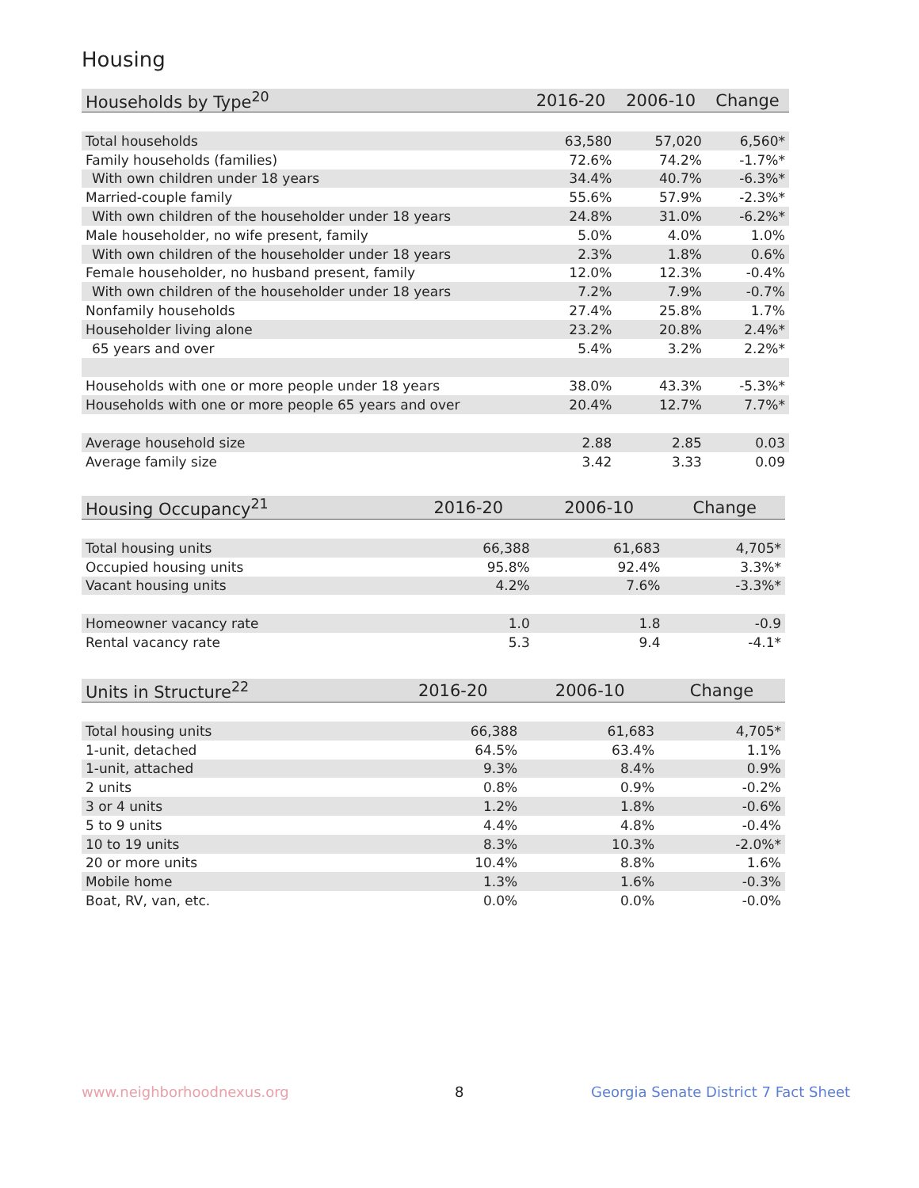Housing
| Households by Type<sup>20</sup> | 2016-20 | 2006-10 | Change |
| --- | --- | --- | --- |
| Total households | 63,580 | 57,020 | 6,560* |
| Family households (families) | 72.6% | 74.2% | -1.7%* |
| With own children under 18 years | 34.4% | 40.7% | -6.3%* |
| Married-couple family | 55.6% | 57.9% | -2.3%* |
| With own children of the householder under 18 years | 24.8% | 31.0% | -6.2%* |
| Male householder, no wife present, family | 5.0% | 4.0% | 1.0% |
| With own children of the householder under 18 years | 2.3% | 1.8% | 0.6% |
| Female householder, no husband present, family | 12.0% | 12.3% | -0.4% |
| With own children of the householder under 18 years | 7.2% | 7.9% | -0.7% |
| Nonfamily households | 27.4% | 25.8% | 1.7% |
| Householder living alone | 23.2% | 20.8% | 2.4%* |
| 65 years and over | 5.4% | 3.2% | 2.2%* |
| Households with one or more people under 18 years | 38.0% | 43.3% | -5.3%* |
| Households with one or more people 65 years and over | 20.4% | 12.7% | 7.7%* |
| Average household size | 2.88 | 2.85 | 0.03 |
| Average family size | 3.42 | 3.33 | 0.09 |
| Housing Occupancy<sup>21</sup> | 2016-20 | 2006-10 | Change |
| --- | --- | --- | --- |
| Total housing units | 66,388 | 61,683 | 4,705* |
| Occupied housing units | 95.8% | 92.4% | 3.3%* |
| Vacant housing units | 4.2% | 7.6% | -3.3%* |
| Homeowner vacancy rate | 1.0 | 1.8 | -0.9 |
| Rental vacancy rate | 5.3 | 9.4 | -4.1* |
| Units in Structure<sup>22</sup> | 2016-20 | 2006-10 | Change |
| --- | --- | --- | --- |
| Total housing units | 66,388 | 61,683 | 4,705* |
| 1-unit, detached | 64.5% | 63.4% | 1.1% |
| 1-unit, attached | 9.3% | 8.4% | 0.9% |
| 2 units | 0.8% | 0.9% | -0.2% |
| 3 or 4 units | 1.2% | 1.8% | -0.6% |
| 5 to 9 units | 4.4% | 4.8% | -0.4% |
| 10 to 19 units | 8.3% | 10.3% | -2.0%* |
| 20 or more units | 10.4% | 8.8% | 1.6% |
| Mobile home | 1.3% | 1.6% | -0.3% |
| Boat, RV, van, etc. | 0.0% | 0.0% | -0.0% |
www.neighborhoodnexus.org 8
Georgia Senate District 7 Fact Sheet